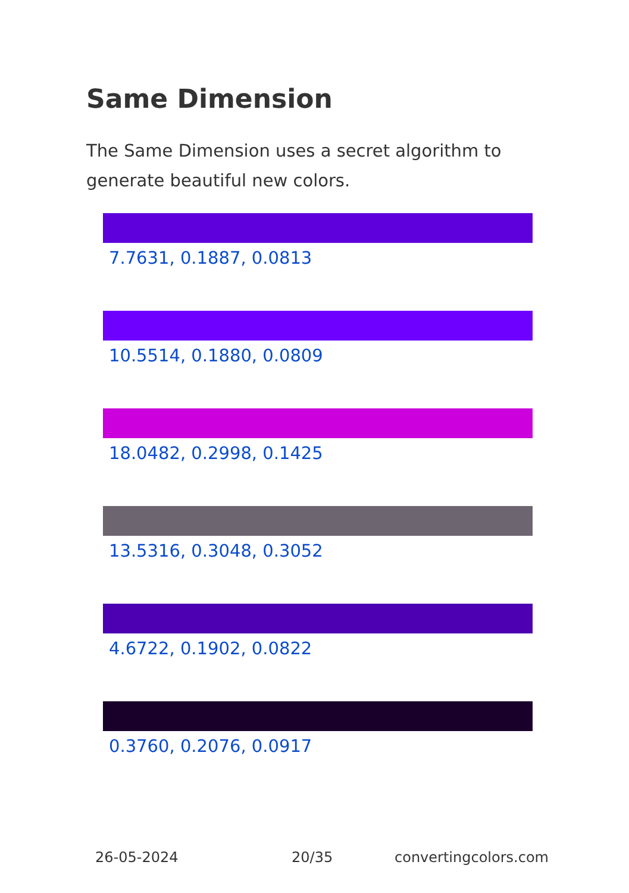Same Dimension
The Same Dimension uses a secret algorithm to generate beautiful new colors.
7.7631, 0.1887, 0.0813
10.5514, 0.1880, 0.0809
18.0482, 0.2998, 0.1425
13.5316, 0.3048, 0.3052
4.6722, 0.1902, 0.0822
0.3760, 0.2076, 0.0917
26-05-2024 20/35 convertingcolors.com